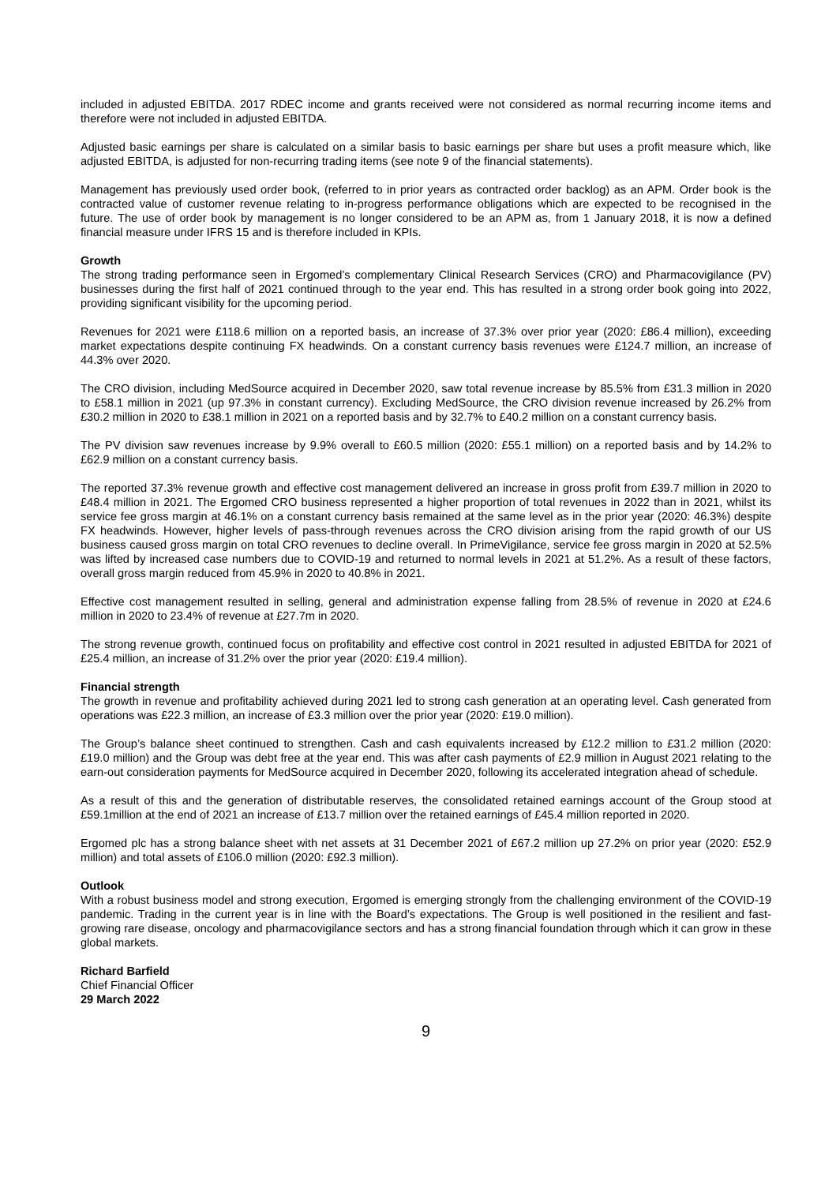included in adjusted EBITDA. 2017 RDEC income and grants received were not considered as normal recurring income items and therefore were not included in adjusted EBITDA.
Adjusted basic earnings per share is calculated on a similar basis to basic earnings per share but uses a profit measure which, like adjusted EBITDA, is adjusted for non-recurring trading items (see note 9 of the financial statements).
Management has previously used order book, (referred to in prior years as contracted order backlog) as an APM. Order book is the contracted value of customer revenue relating to in-progress performance obligations which are expected to be recognised in the future. The use of order book by management is no longer considered to be an APM as, from 1 January 2018, it is now a defined financial measure under IFRS 15 and is therefore included in KPIs.
Growth
The strong trading performance seen in Ergomed’s complementary Clinical Research Services (CRO) and Pharmacovigilance (PV) businesses during the first half of 2021 continued through to the year end. This has resulted in a strong order book going into 2022, providing significant visibility for the upcoming period.
Revenues for 2021 were £118.6 million on a reported basis, an increase of 37.3% over prior year (2020: £86.4 million), exceeding market expectations despite continuing FX headwinds. On a constant currency basis revenues were £124.7 million, an increase of 44.3% over 2020.
The CRO division, including MedSource acquired in December 2020, saw total revenue increase by 85.5% from £31.3 million in 2020 to £58.1 million in 2021 (up 97.3% in constant currency). Excluding MedSource, the CRO division revenue increased by 26.2% from £30.2 million in 2020 to £38.1 million in 2021 on a reported basis and by 32.7% to £40.2 million on a constant currency basis.
The PV division saw revenues increase by 9.9% overall to £60.5 million (2020: £55.1 million) on a reported basis and by 14.2% to £62.9 million on a constant currency basis.
The reported 37.3% revenue growth and effective cost management delivered an increase in gross profit from £39.7 million in 2020 to £48.4 million in 2021. The Ergomed CRO business represented a higher proportion of total revenues in 2022 than in 2021, whilst its service fee gross margin at 46.1% on a constant currency basis remained at the same level as in the prior year (2020: 46.3%) despite FX headwinds. However, higher levels of pass-through revenues across the CRO division arising from the rapid growth of our US business caused gross margin on total CRO revenues to decline overall. In PrimeVigilance, service fee gross margin in 2020 at 52.5% was lifted by increased case numbers due to COVID-19 and returned to normal levels in 2021 at 51.2%. As a result of these factors, overall gross margin reduced from 45.9% in 2020 to 40.8% in 2021.
Effective cost management resulted in selling, general and administration expense falling from 28.5% of revenue in 2020 at £24.6 million in 2020 to 23.4% of revenue at £27.7m in 2020.
The strong revenue growth, continued focus on profitability and effective cost control in 2021 resulted in adjusted EBITDA for 2021 of £25.4 million, an increase of 31.2% over the prior year (2020: £19.4 million).
Financial strength
The growth in revenue and profitability achieved during 2021 led to strong cash generation at an operating level. Cash generated from operations was £22.3 million, an increase of £3.3 million over the prior year (2020: £19.0 million).
The Group’s balance sheet continued to strengthen. Cash and cash equivalents increased by £12.2 million to £31.2 million (2020: £19.0 million) and the Group was debt free at the year end. This was after cash payments of £2.9 million in August 2021 relating to the earn-out consideration payments for MedSource acquired in December 2020, following its accelerated integration ahead of schedule.
As a result of this and the generation of distributable reserves, the consolidated retained earnings account of the Group stood at £59.1million at the end of 2021 an increase of £13.7 million over the retained earnings of £45.4 million reported in 2020.
Ergomed plc has a strong balance sheet with net assets at 31 December 2021 of £67.2 million up 27.2% on prior year (2020: £52.9 million) and total assets of £106.0 million (2020: £92.3 million).
Outlook
With a robust business model and strong execution, Ergomed is emerging strongly from the challenging environment of the COVID-19 pandemic. Trading in the current year is in line with the Board’s expectations. The Group is well positioned in the resilient and fast-growing rare disease, oncology and pharmacovigilance sectors and has a strong financial foundation through which it can grow in these global markets.
Richard Barfield
Chief Financial Officer
29 March 2022
9